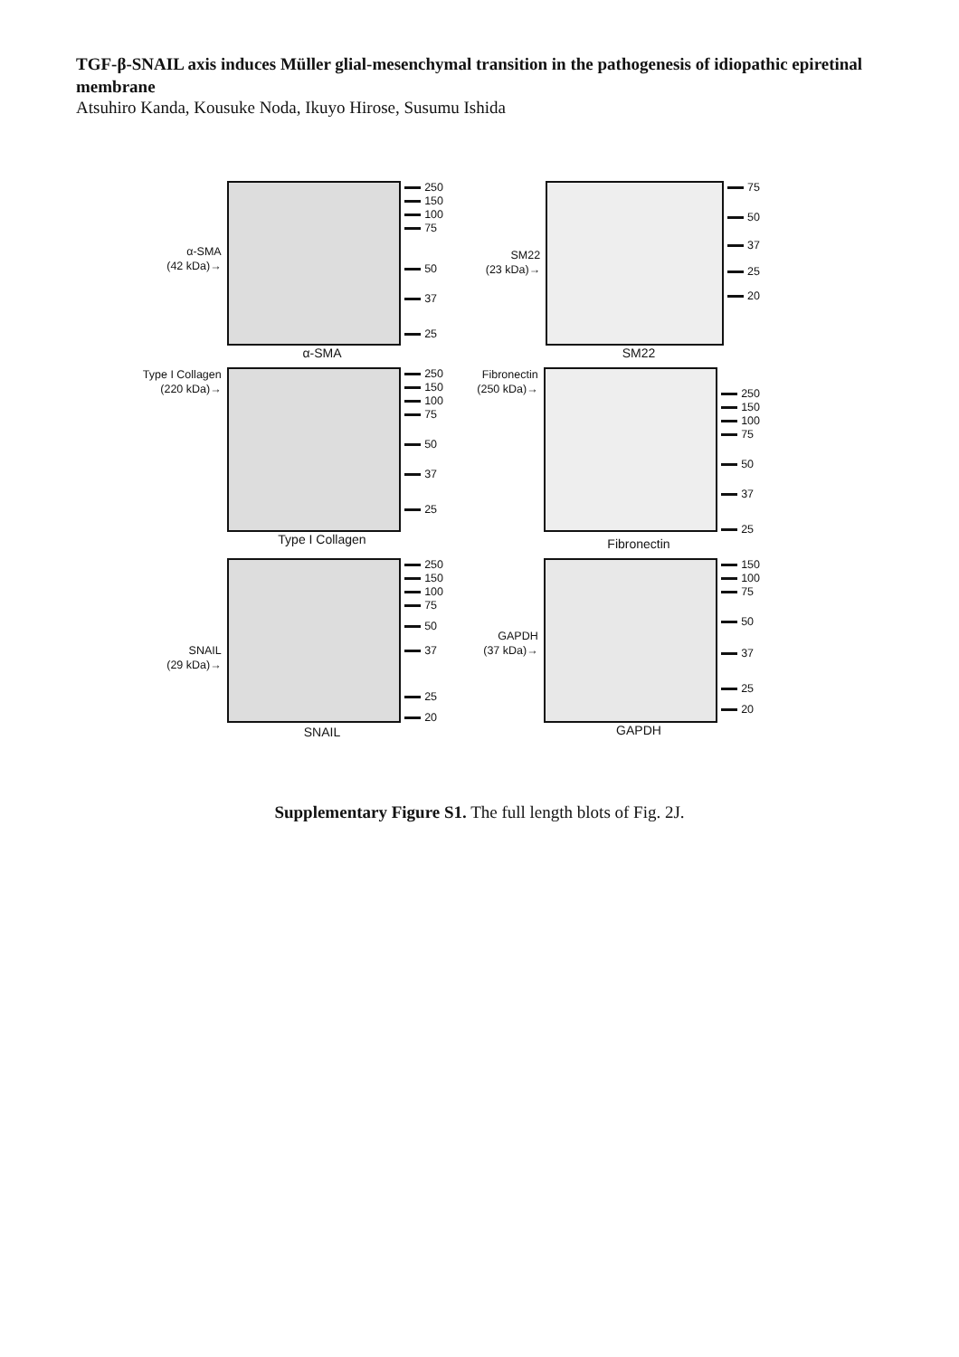TGF-β-SNAIL axis induces Müller glial-mesenchymal transition in the pathogenesis of idiopathic epiretinal membrane
Atsuhiro Kanda, Kousuke Noda, Ikuyo Hirose, Susumu Ishida
α-SMA
(42 kDa)→
250
150
100
75
50
37
25
α-SMA
SM22
(23 kDa)→
75
50
37
25
20
SM22
Type I Collagen
(220 kDa)→
250
150
100
75
50
37
25
Type I Collagen
Fibronectin
(250 kDa)→
250
150
100
75
50
37
25
Fibronectin
SNAIL
(29 kDa)→
250
150
100
75
50
37
25
20
SNAIL
GAPDH
(37 kDa)→
150
100
75
50
37
25
20
GAPDH
Supplementary Figure S1. The full length blots of Fig. 2J.